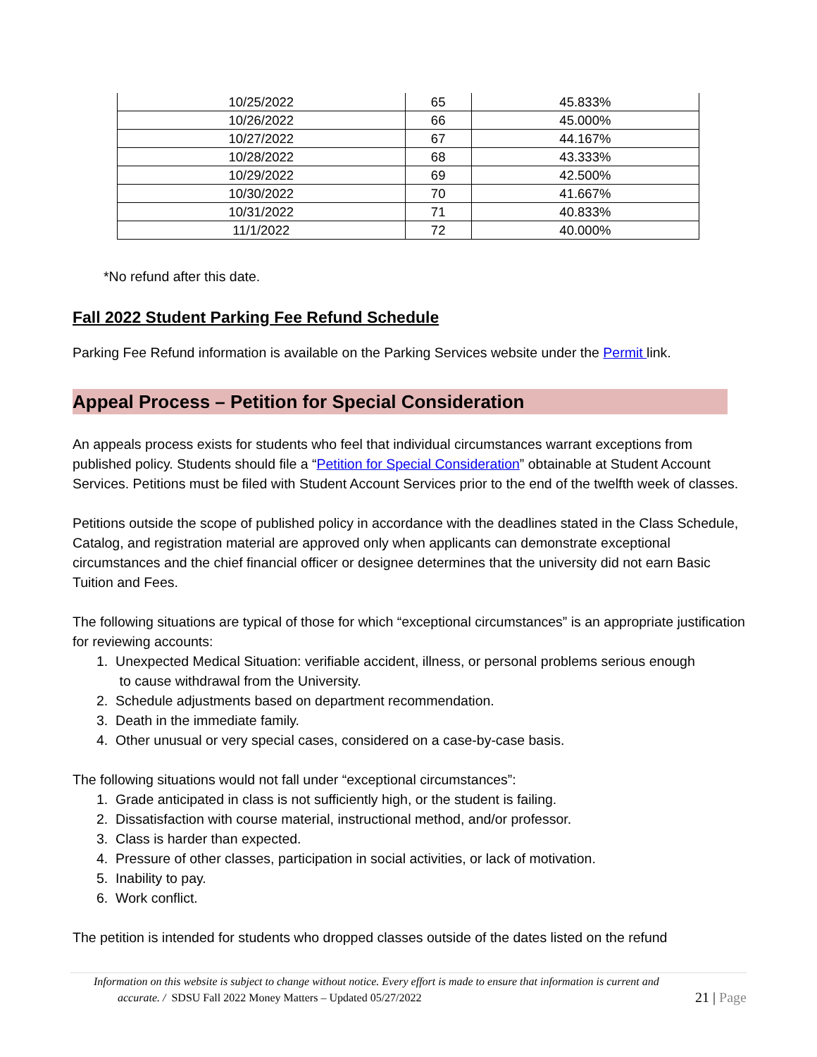| 10/25/2022 | 65 | 45.833% |
| 10/26/2022 | 66 | 45.000% |
| 10/27/2022 | 67 | 44.167% |
| 10/28/2022 | 68 | 43.333% |
| 10/29/2022 | 69 | 42.500% |
| 10/30/2022 | 70 | 41.667% |
| 10/31/2022 | 71 | 40.833% |
| 11/1/2022 | 72 | 40.000% |
*No refund after this date.
Fall 2022 Student Parking Fee Refund Schedule
Parking Fee Refund information is available on the Parking Services website under the Permit link.
Appeal Process – Petition for Special Consideration
An appeals process exists for students who feel that individual circumstances warrant exceptions from published policy. Students should file a “Petition for Special Consideration” obtainable at Student Account Services. Petitions must be filed with Student Account Services prior to the end of the twelfth week of classes.
Petitions outside the scope of published policy in accordance with the deadlines stated in the Class Schedule, Catalog, and registration material are approved only when applicants can demonstrate exceptional circumstances and the chief financial officer or designee determines that the university did not earn Basic Tuition and Fees.
The following situations are typical of those for which “exceptional circumstances” is an appropriate justification for reviewing accounts:
1. Unexpected Medical Situation: verifiable accident, illness, or personal problems serious enough
to cause withdrawal from the University.
2. Schedule adjustments based on department recommendation.
3. Death in the immediate family.
4. Other unusual or very special cases, considered on a case-by-case basis.
The following situations would not fall under “exceptional circumstances”:
1. Grade anticipated in class is not sufficiently high, or the student is failing.
2. Dissatisfaction with course material, instructional method, and/or professor.
3. Class is harder than expected.
4. Pressure of other classes, participation in social activities, or lack of motivation.
5. Inability to pay.
6. Work conflict.
The petition is intended for students who dropped classes outside of the dates listed on the refund
Information on this website is subject to change without notice. Every effort is made to ensure that information is current and
accurate. / SDSU Fall 2022 Money Matters – Updated 05/27/2022 21 | Page